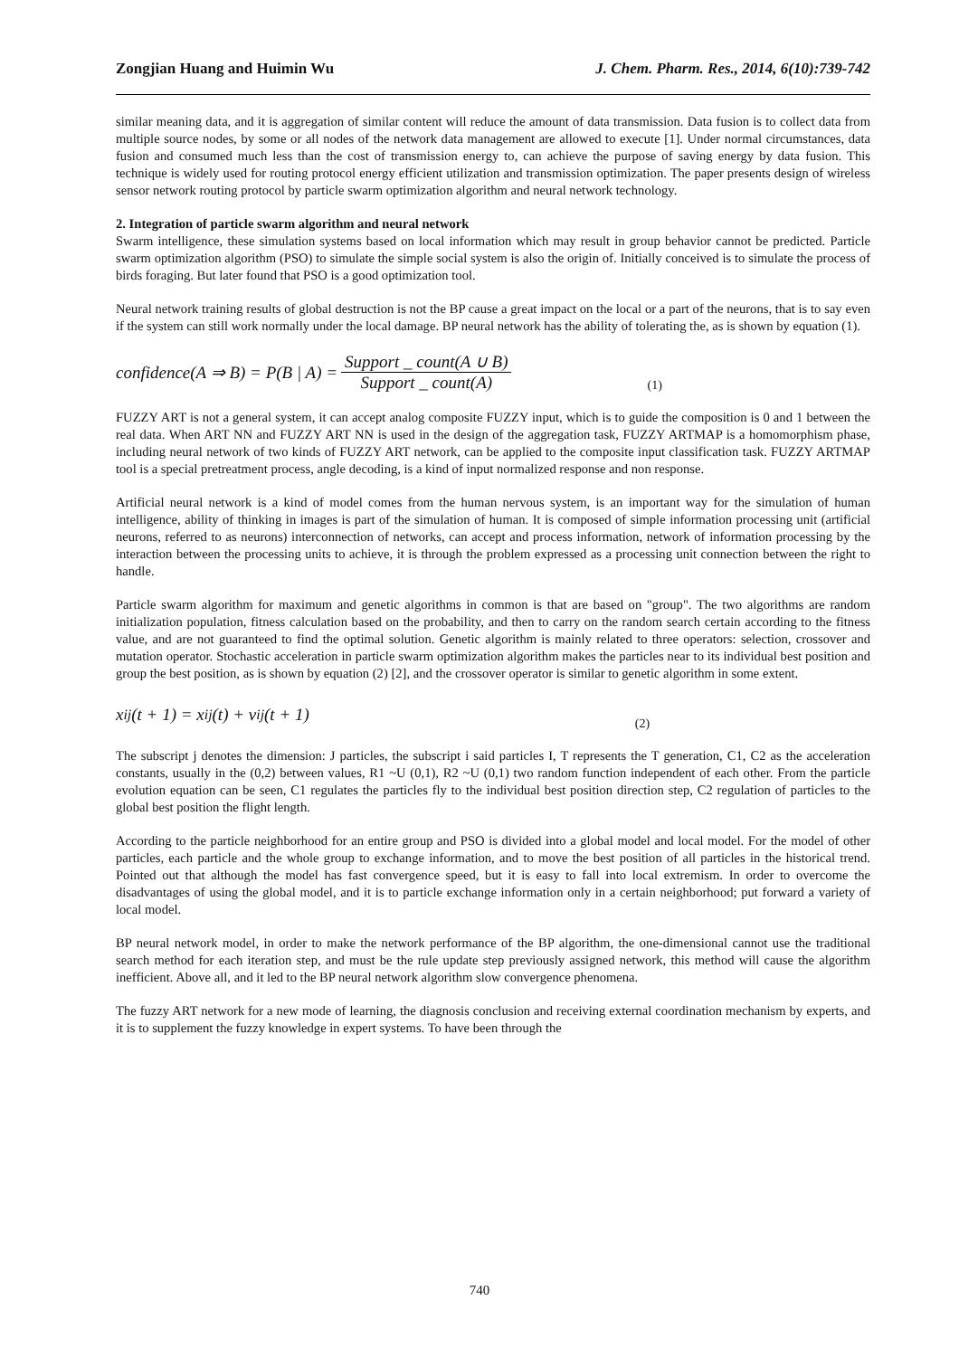Zongjian Huang and Huimin Wu J. Chem. Pharm. Res., 2014, 6(10):739-742
similar meaning data, and it is aggregation of similar content will reduce the amount of data transmission. Data fusion is to collect data from multiple source nodes, by some or all nodes of the network data management are allowed to execute [1]. Under normal circumstances, data fusion and consumed much less than the cost of transmission energy to, can achieve the purpose of saving energy by data fusion. This technique is widely used for routing protocol energy efficient utilization and transmission optimization. The paper presents design of wireless sensor network routing protocol by particle swarm optimization algorithm and neural network technology.
2. Integration of particle swarm algorithm and neural network
Swarm intelligence, these simulation systems based on local information which may result in group behavior cannot be predicted. Particle swarm optimization algorithm (PSO) to simulate the simple social system is also the origin of. Initially conceived is to simulate the process of birds foraging. But later found that PSO is a good optimization tool.
Neural network training results of global destruction is not the BP cause a great impact on the local or a part of the neurons, that is to say even if the system can still work normally under the local damage. BP neural network has the ability of tolerating the, as is shown by equation (1).
confidence(A ⇒ B) = P(B | A) = Support _ count(A ∪ B) Support _ count(A) (1)
FUZZY ART is not a general system, it can accept analog composite FUZZY input, which is to guide the composition is 0 and 1 between the real data. When ART NN and FUZZY ART NN is used in the design of the aggregation task, FUZZY ARTMAP is a homomorphism phase, including neural network of two kinds of FUZZY ART network, can be applied to the composite input classification task. FUZZY ARTMAP tool is a special pretreatment process, angle decoding, is a kind of input normalized response and non response.
Artificial neural network is a kind of model comes from the human nervous system, is an important way for the simulation of human intelligence, ability of thinking in images is part of the simulation of human. It is composed of simple information processing unit (artificial neurons, referred to as neurons) interconnection of networks, can accept and process information, network of information processing by the interaction between the processing units to achieve, it is through the problem expressed as a processing unit connection between the right to handle.
Particle swarm algorithm for maximum and genetic algorithms in common is that are based on "group". The two algorithms are random initialization population, fitness calculation based on the probability, and then to carry on the random search certain according to the fitness value, and are not guaranteed to find the optimal solution. Genetic algorithm is mainly related to three operators: selection, crossover and mutation operator. Stochastic acceleration in particle swarm optimization algorithm makes the particles near to its individual best position and group the best position, as is shown by equation (2) [2], and the crossover operator is similar to genetic algorithm in some extent.
x<sub>ij</sub>(t + 1) = x<sub>ij</sub>(t) + v<sub>ij</sub>(t + 1) (2)
The subscript j denotes the dimension: J particles, the subscript i said particles I, T represents the T generation, C1, C2 as the acceleration constants, usually in the (0,2) between values, R1 ~U (0,1), R2 ~U (0,1) two random function independent of each other. From the particle evolution equation can be seen, C1 regulates the particles fly to the individual best position direction step, C2 regulation of particles to the global best position the flight length.
According to the particle neighborhood for an entire group and PSO is divided into a global model and local model. For the model of other particles, each particle and the whole group to exchange information, and to move the best position of all particles in the historical trend. Pointed out that although the model has fast convergence speed, but it is easy to fall into local extremism. In order to overcome the disadvantages of using the global model, and it is to particle exchange information only in a certain neighborhood; put forward a variety of local model.
BP neural network model, in order to make the network performance of the BP algorithm, the one-dimensional cannot use the traditional search method for each iteration step, and must be the rule update step previously assigned network, this method will cause the algorithm inefficient. Above all, and it led to the BP neural network algorithm slow convergence phenomena.
The fuzzy ART network for a new mode of learning, the diagnosis conclusion and receiving external coordination mechanism by experts, and it is to supplement the fuzzy knowledge in expert systems. To have been through the
740